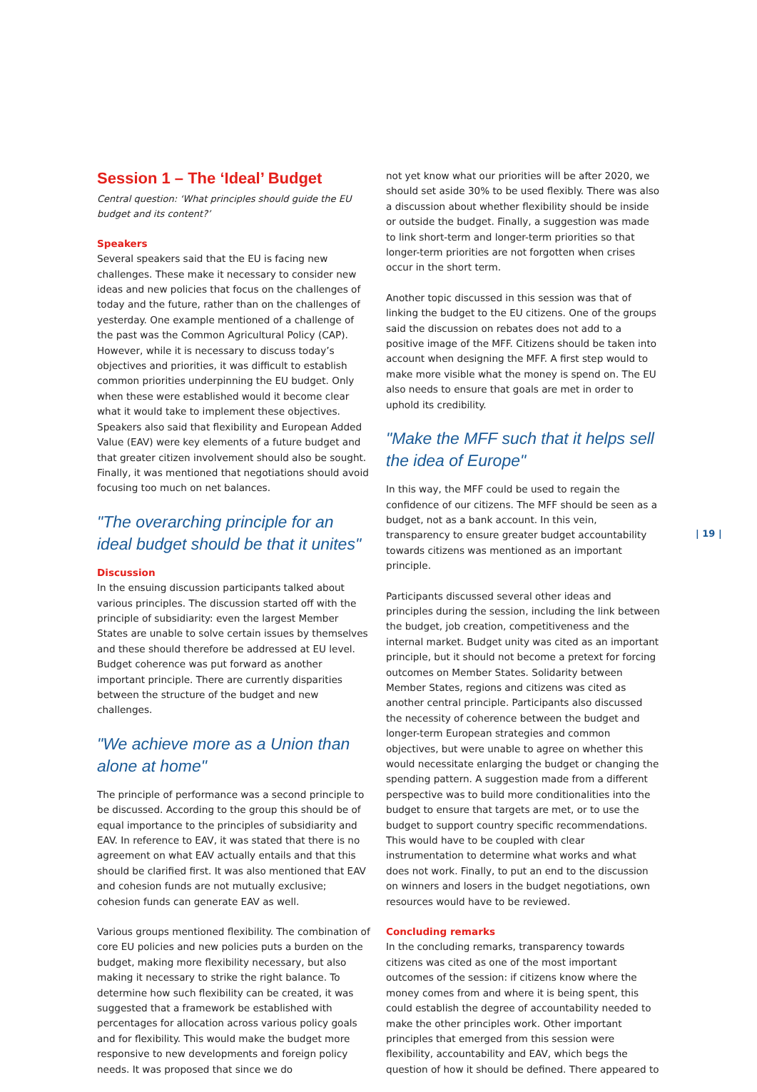Session 1 – The ‘Ideal’ Budget
Central question: ‘What principles should guide the EU budget and its content?’
Speakers
Several speakers said that the EU is facing new challenges. These make it necessary to consider new ideas and new policies that focus on the challenges of today and the future, rather than on the challenges of yesterday. One example mentioned of a challenge of the past was the Common Agricultural Policy (CAP). However, while it is necessary to discuss today’s objectives and priorities, it was difficult to establish common priorities underpinning the EU budget. Only when these were established would it become clear what it would take to implement these objectives. Speakers also said that flexibility and European Added Value (EAV) were key elements of a future budget and that greater citizen involvement should also be sought. Finally, it was mentioned that negotiations should avoid focusing too much on net balances.
"The overarching principle for an ideal budget should be that it unites"
Discussion
In the ensuing discussion participants talked about various principles. The discussion started off with the principle of subsidiarity: even the largest Member States are unable to solve certain issues by themselves and these should therefore be addressed at EU level. Budget coherence was put forward as another important principle. There are currently disparities between the structure of the budget and new challenges.
"We achieve more as a Union than alone at home"
The principle of performance was a second principle to be discussed. According to the group this should be of equal importance to the principles of subsidiarity and EAV. In reference to EAV, it was stated that there is no agreement on what EAV actually entails and that this should be clarified first. It was also mentioned that EAV and cohesion funds are not mutually exclusive; cohesion funds can generate EAV as well.
Various groups mentioned flexibility. The combination of core EU policies and new policies puts a burden on the budget, making more flexibility necessary, but also making it necessary to strike the right balance. To determine how such flexibility can be created, it was suggested that a framework be established with percentages for allocation across various policy goals and for flexibility. This would make the budget more responsive to new developments and foreign policy needs. It was proposed that since we do
not yet know what our priorities will be after 2020, we should set aside 30% to be used flexibly. There was also a discussion about whether flexibility should be inside or outside the budget. Finally, a suggestion was made to link short-term and longer-term priorities so that longer-term priorities are not forgotten when crises occur in the short term.
Another topic discussed in this session was that of linking the budget to the EU citizens. One of the groups said the discussion on rebates does not add to a positive image of the MFF. Citizens should be taken into account when designing the MFF. A first step would to make more visible what the money is spend on. The EU also needs to ensure that goals are met in order to uphold its credibility.
"Make the MFF such that it helps sell the idea of Europe"
In this way, the MFF could be used to regain the confidence of our citizens. The MFF should be seen as a budget, not as a bank account. In this vein, transparency to ensure greater budget accountability towards citizens was mentioned as an important principle.
Participants discussed several other ideas and principles during the session, including the link between the budget, job creation, competitiveness and the internal market. Budget unity was cited as an important principle, but it should not become a pretext for forcing outcomes on Member States. Solidarity between Member States, regions and citizens was cited as another central principle. Participants also discussed the necessity of coherence between the budget and longer-term European strategies and common objectives, but were unable to agree on whether this would necessitate enlarging the budget or changing the spending pattern. A suggestion made from a different perspective was to build more conditionalities into the budget to ensure that targets are met, or to use the budget to support country specific recommendations. This would have to be coupled with clear instrumentation to determine what works and what does not work. Finally, to put an end to the discussion on winners and losers in the budget negotiations, own resources would have to be reviewed.
Concluding remarks
In the concluding remarks, transparency towards citizens was cited as one of the most important outcomes of the session: if citizens know where the money comes from and where it is being spent, this could establish the degree of accountability needed to make the other principles work. Other important principles that emerged from this session were flexibility, accountability and EAV, which begs the question of how it should be defined. There appeared to
| 19 |